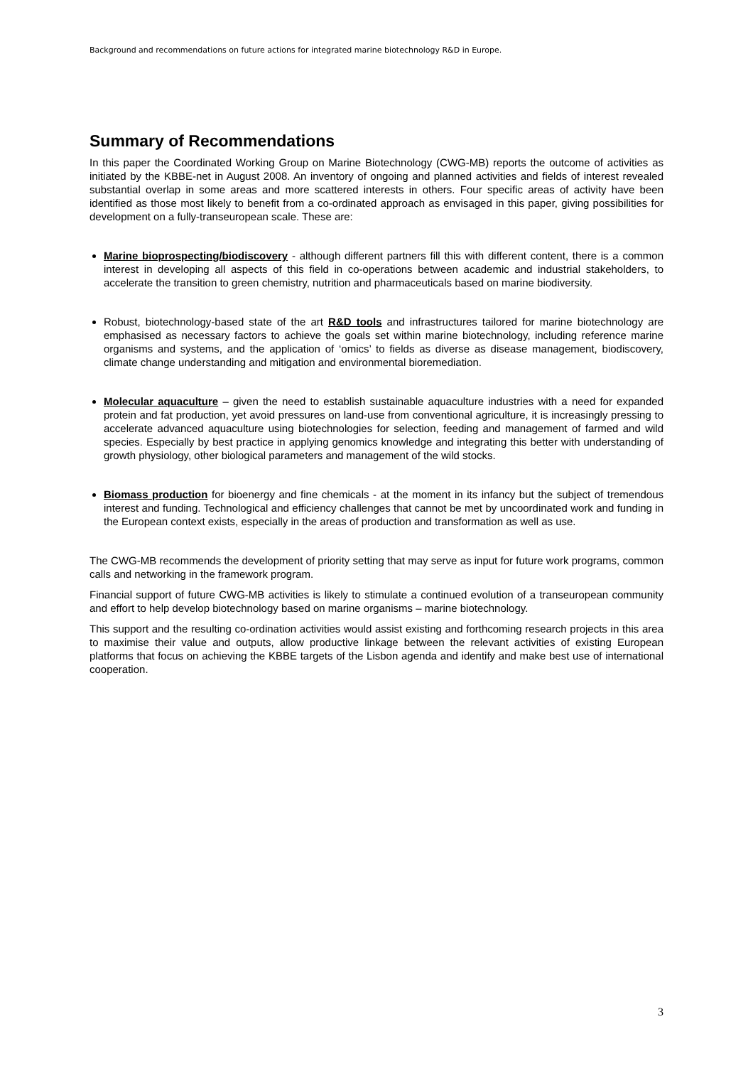Background and recommendations on future actions for integrated marine biotechnology R&D in Europe.
Summary of Recommendations
In this paper the Coordinated Working Group on Marine Biotechnology (CWG-MB) reports the outcome of activities as initiated by the KBBE-net in August 2008. An inventory of ongoing and planned activities and fields of interest revealed substantial overlap in some areas and more scattered interests in others. Four specific areas of activity have been identified as those most likely to benefit from a co-ordinated approach as envisaged in this paper, giving possibilities for development on a fully-transeuropean scale. These are:
Marine bioprospecting/biodiscovery - although different partners fill this with different content, there is a common interest in developing all aspects of this field in co-operations between academic and industrial stakeholders, to accelerate the transition to green chemistry, nutrition and pharmaceuticals based on marine biodiversity.
Robust, biotechnology-based state of the art R&D tools and infrastructures tailored for marine biotechnology are emphasised as necessary factors to achieve the goals set within marine biotechnology, including reference marine organisms and systems, and the application of ‘omics’ to fields as diverse as disease management, biodiscovery, climate change understanding and mitigation and environmental bioremediation.
Molecular aquaculture – given the need to establish sustainable aquaculture industries with a need for expanded protein and fat production, yet avoid pressures on land-use from conventional agriculture, it is increasingly pressing to accelerate advanced aquaculture using biotechnologies for selection, feeding and management of farmed and wild species. Especially by best practice in applying genomics knowledge and integrating this better with understanding of growth physiology, other biological parameters and management of the wild stocks.
Biomass production for bioenergy and fine chemicals - at the moment in its infancy but the subject of tremendous interest and funding. Technological and efficiency challenges that cannot be met by uncoordinated work and funding in the European context exists, especially in the areas of production and transformation as well as use.
The CWG-MB recommends the development of priority setting that may serve as input for future work programs, common calls and networking in the framework program.
Financial support of future CWG-MB activities is likely to stimulate a continued evolution of a transeuropean community and effort to help develop biotechnology based on marine organisms – marine biotechnology.
This support and the resulting co-ordination activities would assist existing and forthcoming research projects in this area to maximise their value and outputs, allow productive linkage between the relevant activities of existing European platforms that focus on achieving the KBBE targets of the Lisbon agenda and identify and make best use of international cooperation.
3